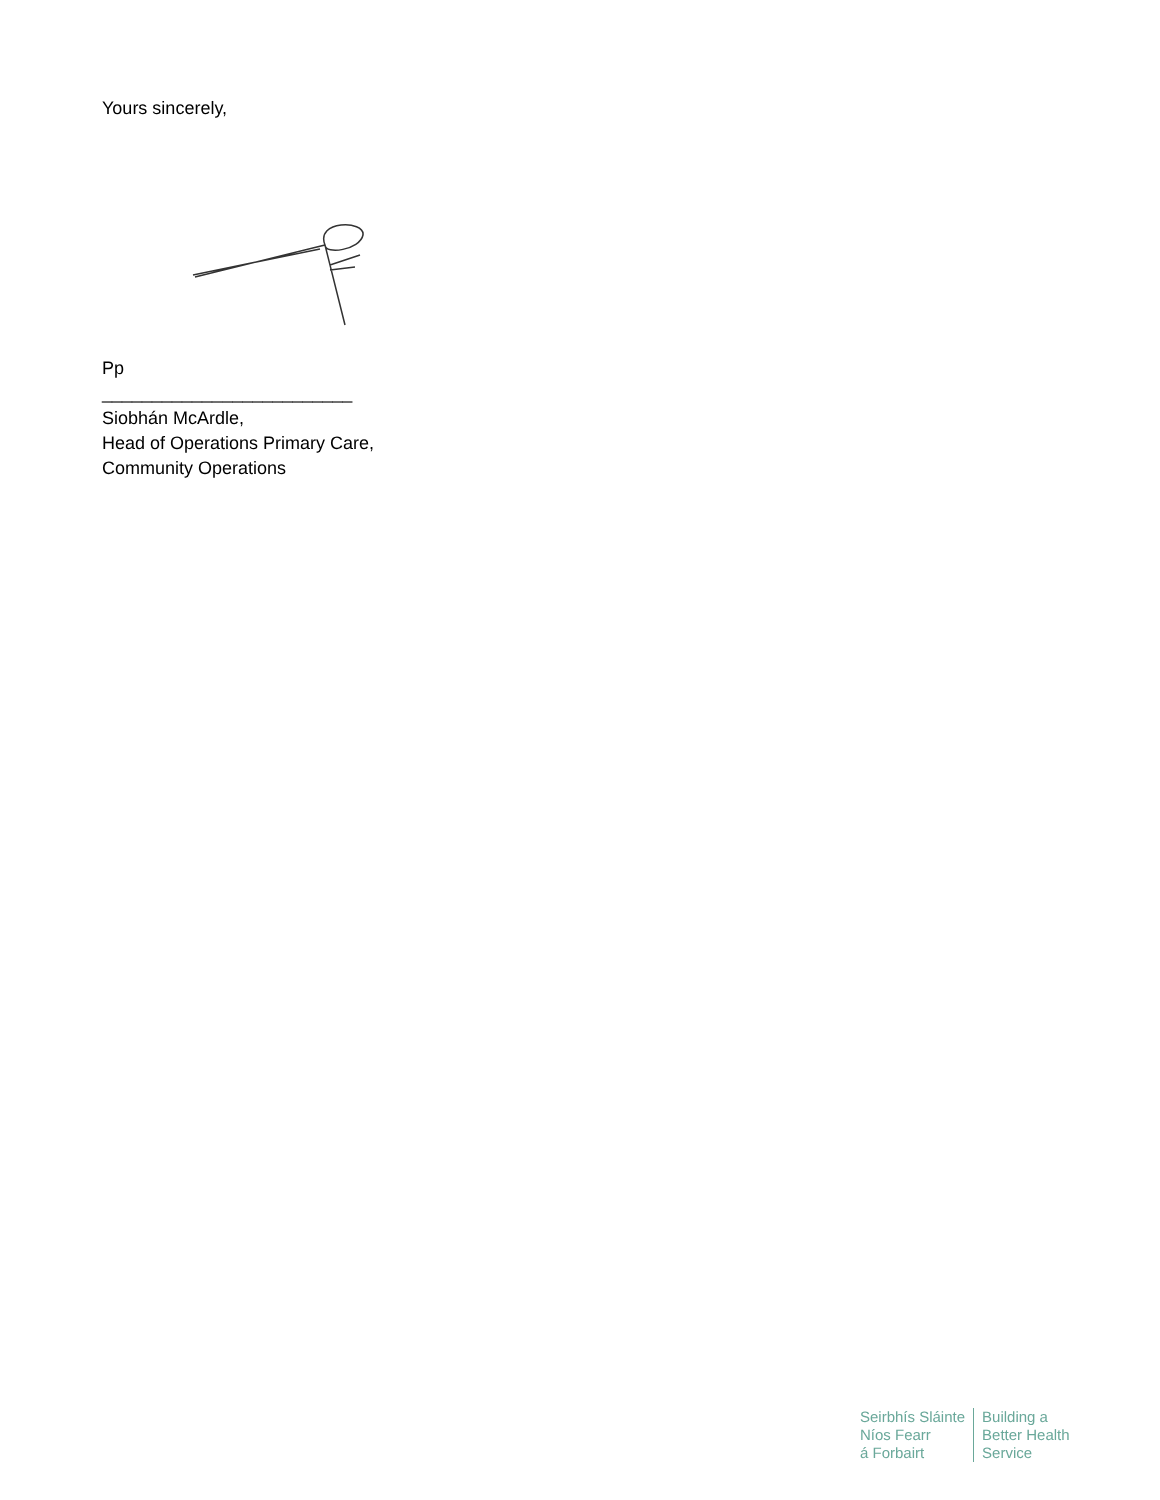Yours sincerely,
Pp
_________________________
Siobhán McArdle,
Head of Operations Primary Care,
Community Operations
Seirbhís Sláinte
Níos Fearr
á Forbairt
Building a
Better Health
Service